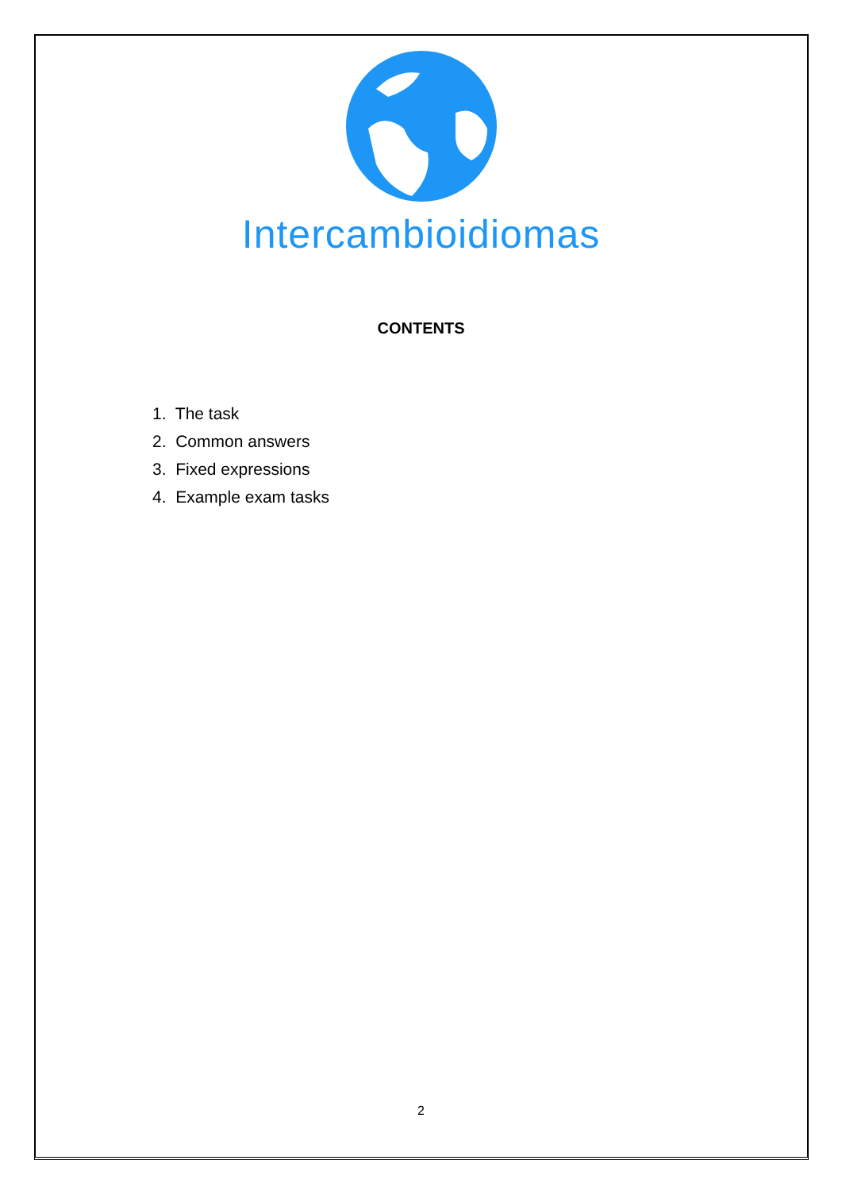Intercambioidiomas
CONTENTS
1. The task
2. Common answers
3. Fixed expressions
4. Example exam tasks
2